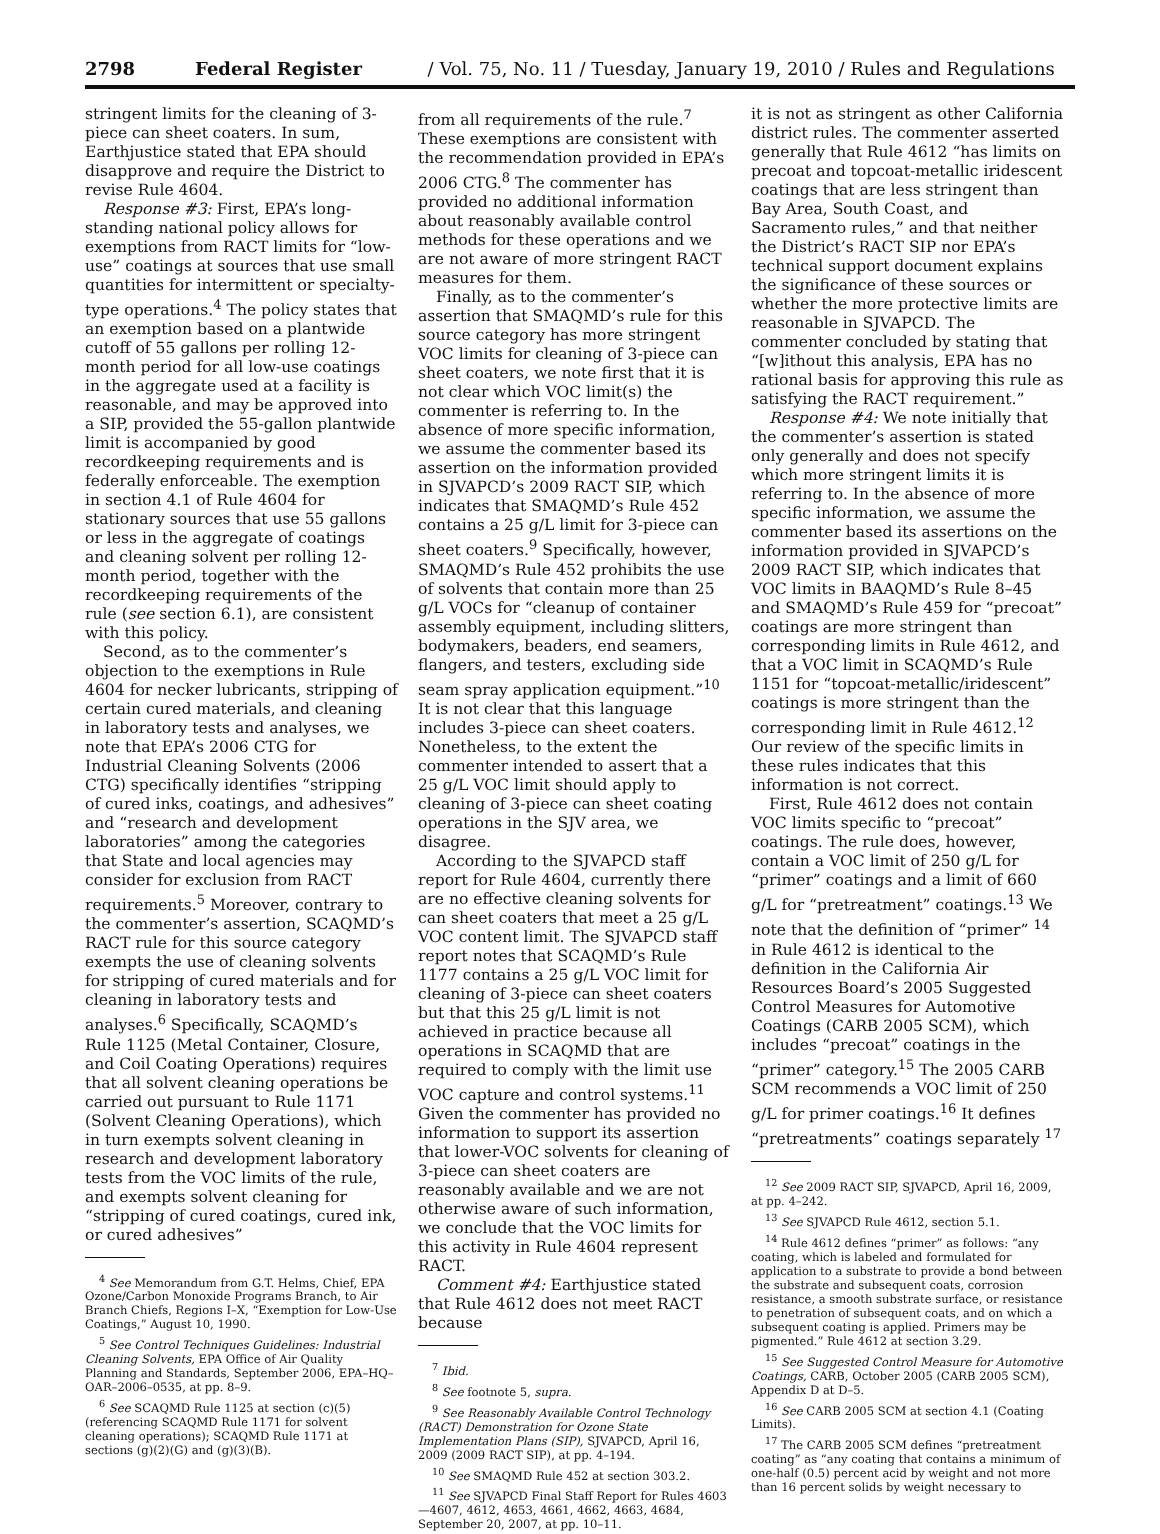2798 Federal Register / Vol. 75, No. 11 / Tuesday, January 19, 2010 / Rules and Regulations
stringent limits for the cleaning of 3-piece can sheet coaters. In sum, Earthjustice stated that EPA should disapprove and require the District to revise Rule 4604.
Response #3: First, EPA’s long-standing national policy allows for exemptions from RACT limits for “low-use” coatings at sources that use small quantities for intermittent or specialty-type operations.<sup>4</sup> The policy states that an exemption based on a plantwide cutoff of 55 gallons per rolling 12-month period for all low-use coatings in the aggregate used at a facility is reasonable, and may be approved into a SIP, provided the 55-gallon plantwide limit is accompanied by good recordkeeping requirements and is federally enforceable. The exemption in section 4.1 of Rule 4604 for stationary sources that use 55 gallons or less in the aggregate of coatings and cleaning solvent per rolling 12-month period, together with the recordkeeping requirements of the rule (see section 6.1), are consistent with this policy.
Second, as to the commenter’s objection to the exemptions in Rule 4604 for necker lubricants, stripping of certain cured materials, and cleaning in laboratory tests and analyses, we note that EPA’s 2006 CTG for Industrial Cleaning Solvents (2006 CTG) specifically identifies “stripping of cured inks, coatings, and adhesives” and “research and development laboratories” among the categories that State and local agencies may consider for exclusion from RACT requirements.<sup>5</sup> Moreover, contrary to the commenter’s assertion, SCAQMD’s RACT rule for this source category exempts the use of cleaning solvents for stripping of cured materials and for cleaning in laboratory tests and analyses.<sup>6</sup> Specifically, SCAQMD’s Rule 1125 (Metal Container, Closure, and Coil Coating Operations) requires that all solvent cleaning operations be carried out pursuant to Rule 1171 (Solvent Cleaning Operations), which in turn exempts solvent cleaning in research and development laboratory tests from the VOC limits of the rule, and exempts solvent cleaning for “stripping of cured coatings, cured ink, or cured adhesives”
<sup>4</sup> See Memorandum from G.T. Helms, Chief, EPA Ozone/Carbon Monoxide Programs Branch, to Air Branch Chiefs, Regions I–X, “Exemption for Low-Use Coatings,” August 10, 1990.
<sup>5</sup> See Control Techniques Guidelines: Industrial Cleaning Solvents, EPA Office of Air Quality Planning and Standards, September 2006, EPA–HQ–OAR–2006–0535, at pp. 8–9.
<sup>6</sup> See SCAQMD Rule 1125 at section (c)(5) (referencing SCAQMD Rule 1171 for solvent cleaning operations); SCAQMD Rule 1171 at sections (g)(2)(G) and (g)(3)(B).
from all requirements of the rule.<sup>7</sup> These exemptions are consistent with the recommendation provided in EPA’s 2006 CTG.<sup>8</sup> The commenter has provided no additional information about reasonably available control methods for these operations and we are not aware of more stringent RACT measures for them.
Finally, as to the commenter’s assertion that SMAQMD’s rule for this source category has more stringent VOC limits for cleaning of 3-piece can sheet coaters, we note first that it is not clear which VOC limit(s) the commenter is referring to. In the absence of more specific information, we assume the commenter based its assertion on the information provided in SJVAPCD’s 2009 RACT SIP, which indicates that SMAQMD’s Rule 452 contains a 25 g/L limit for 3-piece can sheet coaters.<sup>9</sup> Specifically, however, SMAQMD’s Rule 452 prohibits the use of solvents that contain more than 25 g/L VOCs for “cleanup of container assembly equipment, including slitters, bodymakers, beaders, end seamers, flangers, and testers, excluding side seam spray application equipment.”<sup>10</sup> It is not clear that this language includes 3-piece can sheet coaters. Nonetheless, to the extent the commenter intended to assert that a 25 g/L VOC limit should apply to cleaning of 3-piece can sheet coating operations in the SJV area, we disagree.
According to the SJVAPCD staff report for Rule 4604, currently there are no effective cleaning solvents for can sheet coaters that meet a 25 g/L VOC content limit. The SJVAPCD staff report notes that SCAQMD’s Rule 1177 contains a 25 g/L VOC limit for cleaning of 3-piece can sheet coaters but that this 25 g/L limit is not achieved in practice because all operations in SCAQMD that are required to comply with the limit use VOC capture and control systems.<sup>11</sup> Given the commenter has provided no information to support its assertion that lower-VOC solvents for cleaning of 3-piece can sheet coaters are reasonably available and we are not otherwise aware of such information, we conclude that the VOC limits for this activity in Rule 4604 represent RACT.
Comment #4: Earthjustice stated that Rule 4612 does not meet RACT because
<sup>7</sup> Ibid.
<sup>8</sup> See footnote 5, supra.
<sup>9</sup> See Reasonably Available Control Technology (RACT) Demonstration for Ozone State Implementation Plans (SIP), SJVAPCD, April 16, 2009 (2009 RACT SIP), at pp. 4–194.
<sup>10</sup> See SMAQMD Rule 452 at section 303.2.
<sup>11</sup> See SJVAPCD Final Staff Report for Rules 4603—4607, 4612, 4653, 4661, 4662, 4663, 4684, September 20, 2007, at pp. 10–11.
it is not as stringent as other California district rules. The commenter asserted generally that Rule 4612 “has limits on precoat and topcoat-metallic iridescent coatings that are less stringent than Bay Area, South Coast, and Sacramento rules,” and that neither the District’s RACT SIP nor EPA’s technical support document explains the significance of these sources or whether the more protective limits are reasonable in SJVAPCD. The commenter concluded by stating that “[w]ithout this analysis, EPA has no rational basis for approving this rule as satisfying the RACT requirement.”
Response #4: We note initially that the commenter’s assertion is stated only generally and does not specify which more stringent limits it is referring to. In the absence of more specific information, we assume the commenter based its assertions on the information provided in SJVAPCD’s 2009 RACT SIP, which indicates that VOC limits in BAAQMD’s Rule 8–45 and SMAQMD’s Rule 459 for “precoat” coatings are more stringent than corresponding limits in Rule 4612, and that a VOC limit in SCAQMD’s Rule 1151 for “topcoat-metallic/iridescent” coatings is more stringent than the corresponding limit in Rule 4612.<sup>12</sup> Our review of the specific limits in these rules indicates that this information is not correct.
First, Rule 4612 does not contain VOC limits specific to “precoat” coatings. The rule does, however, contain a VOC limit of 250 g/L for “primer” coatings and a limit of 660 g/L for “pretreatment” coatings.<sup>13</sup> We note that the definition of “primer” <sup>14</sup> in Rule 4612 is identical to the definition in the California Air Resources Board’s 2005 Suggested Control Measures for Automotive Coatings (CARB 2005 SCM), which includes “precoat” coatings in the “primer” category.<sup>15</sup> The 2005 CARB SCM recommends a VOC limit of 250 g/L for primer coatings.<sup>16</sup> It defines “pretreatments” coatings separately <sup>17</sup>
<sup>12</sup> See 2009 RACT SIP, SJVAPCD, April 16, 2009, at pp. 4–242.
<sup>13</sup> See SJVAPCD Rule 4612, section 5.1.
<sup>14</sup> Rule 4612 defines “primer” as follows: “any coating, which is labeled and formulated for application to a substrate to provide a bond between the substrate and subsequent coats, corrosion resistance, a smooth substrate surface, or resistance to penetration of subsequent coats, and on which a subsequent coating is applied. Primers may be pigmented.” Rule 4612 at section 3.29.
<sup>15</sup> See Suggested Control Measure for Automotive Coatings, CARB, October 2005 (CARB 2005 SCM), Appendix D at D–5.
<sup>16</sup> See CARB 2005 SCM at section 4.1 (Coating Limits).
<sup>17</sup> The CARB 2005 SCM defines “pretreatment coating” as “any coating that contains a minimum of one-half (0.5) percent acid by weight and not more than 16 percent solids by weight necessary to